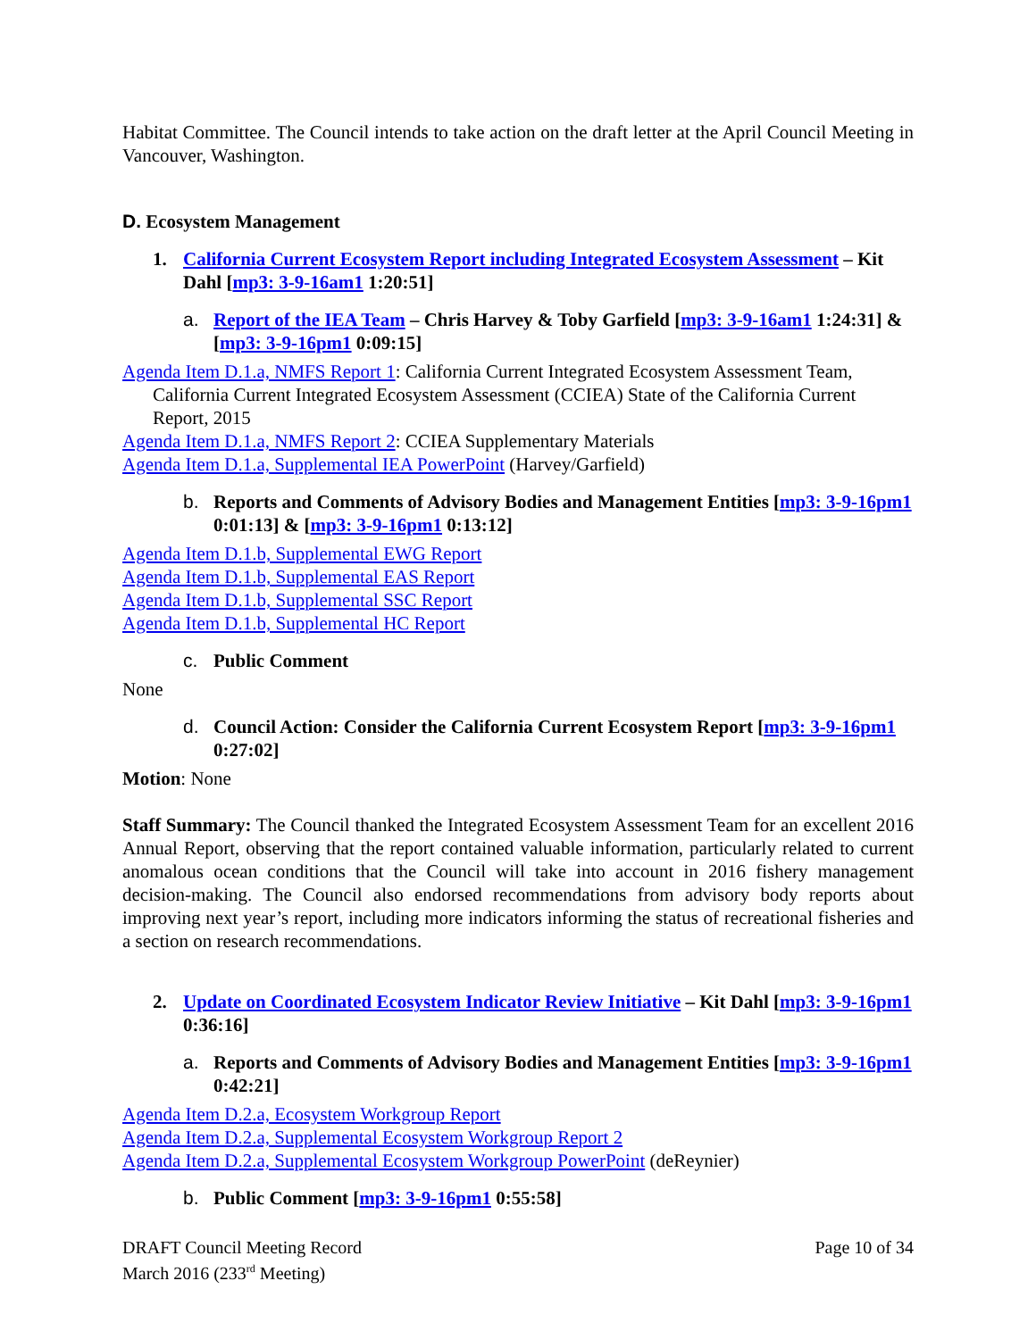Habitat Committee. The Council intends to take action on the draft letter at the April Council Meeting in Vancouver, Washington.
D. Ecosystem Management
1. California Current Ecosystem Report including Integrated Ecosystem Assessment – Kit Dahl [mp3: 3-9-16am1 1:20:51]
a. Report of the IEA Team – Chris Harvey & Toby Garfield [mp3: 3-9-16am1 1:24:31] & [mp3: 3-9-16pm1 0:09:15]
Agenda Item D.1.a, NMFS Report 1: California Current Integrated Ecosystem Assessment Team, California Current Integrated Ecosystem Assessment (CCIEA) State of the California Current Report, 2015
Agenda Item D.1.a, NMFS Report 2: CCIEA Supplementary Materials
Agenda Item D.1.a, Supplemental IEA PowerPoint (Harvey/Garfield)
b. Reports and Comments of Advisory Bodies and Management Entities [mp3: 3-9-16pm1 0:01:13] & [mp3: 3-9-16pm1 0:13:12]
Agenda Item D.1.b, Supplemental EWG Report
Agenda Item D.1.b, Supplemental EAS Report
Agenda Item D.1.b, Supplemental SSC Report
Agenda Item D.1.b, Supplemental HC Report
c. Public Comment
None
d. Council Action: Consider the California Current Ecosystem Report [mp3: 3-9-16pm1 0:27:02]
Motion: None
Staff Summary: The Council thanked the Integrated Ecosystem Assessment Team for an excellent 2016 Annual Report, observing that the report contained valuable information, particularly related to current anomalous ocean conditions that the Council will take into account in 2016 fishery management decision-making. The Council also endorsed recommendations from advisory body reports about improving next year’s report, including more indicators informing the status of recreational fisheries and a section on research recommendations.
2. Update on Coordinated Ecosystem Indicator Review Initiative – Kit Dahl [mp3: 3-9-16pm1 0:36:16]
a. Reports and Comments of Advisory Bodies and Management Entities [mp3: 3-9-16pm1 0:42:21]
Agenda Item D.2.a, Ecosystem Workgroup Report
Agenda Item D.2.a, Supplemental Ecosystem Workgroup Report 2
Agenda Item D.2.a, Supplemental Ecosystem Workgroup PowerPoint (deReynier)
b. Public Comment [mp3: 3-9-16pm1 0:55:58]
DRAFT Council Meeting Record
March 2016 (233<sup>rd</sup> Meeting)
Page 10 of 34